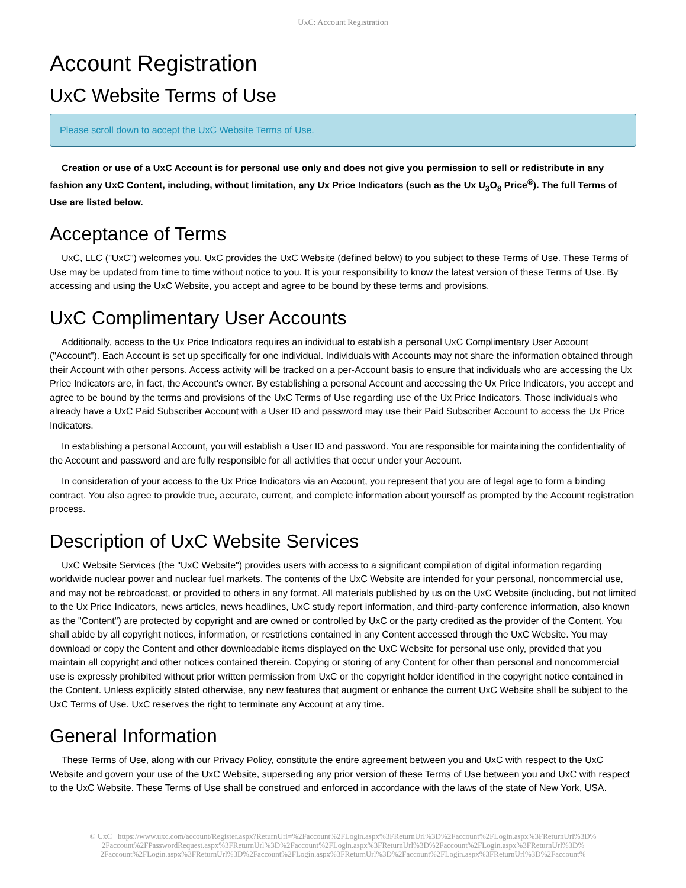UxC: Account Registration
Account Registration
UxC Website Terms of Use
Please scroll down to accept the UxC Website Terms of Use.
Creation or use of a UxC Account is for personal use only and does not give you permission to sell or redistribute in any fashion any UxC Content, including, without limitation, any Ux Price Indicators (such as the Ux U<sub>3</sub>O<sub>8</sub> Price<sup>®</sup>). The full Terms of Use are listed below.
Acceptance of Terms
UxC, LLC ("UxC") welcomes you. UxC provides the UxC Website (defined below) to you subject to these Terms of Use. These Terms of Use may be updated from time to time without notice to you. It is your responsibility to know the latest version of these Terms of Use. By accessing and using the UxC Website, you accept and agree to be bound by these terms and provisions.
UxC Complimentary User Accounts
Additionally, access to the Ux Price Indicators requires an individual to establish a personal UxC Complimentary User Account ("Account"). Each Account is set up specifically for one individual. Individuals with Accounts may not share the information obtained through their Account with other persons. Access activity will be tracked on a per-Account basis to ensure that individuals who are accessing the Ux Price Indicators are, in fact, the Account's owner. By establishing a personal Account and accessing the Ux Price Indicators, you accept and agree to be bound by the terms and provisions of the UxC Terms of Use regarding use of the Ux Price Indicators. Those individuals who already have a UxC Paid Subscriber Account with a User ID and password may use their Paid Subscriber Account to access the Ux Price Indicators.
In establishing a personal Account, you will establish a User ID and password. You are responsible for maintaining the confidentiality of the Account and password and are fully responsible for all activities that occur under your Account.
In consideration of your access to the Ux Price Indicators via an Account, you represent that you are of legal age to form a binding contract. You also agree to provide true, accurate, current, and complete information about yourself as prompted by the Account registration process.
Description of UxC Website Services
UxC Website Services (the "UxC Website") provides users with access to a significant compilation of digital information regarding worldwide nuclear power and nuclear fuel markets. The contents of the UxC Website are intended for your personal, noncommercial use, and may not be rebroadcast, or provided to others in any format. All materials published by us on the UxC Website (including, but not limited to the Ux Price Indicators, news articles, news headlines, UxC study report information, and third-party conference information, also known as the "Content") are protected by copyright and are owned or controlled by UxC or the party credited as the provider of the Content. You shall abide by all copyright notices, information, or restrictions contained in any Content accessed through the UxC Website. You may download or copy the Content and other downloadable items displayed on the UxC Website for personal use only, provided that you maintain all copyright and other notices contained therein. Copying or storing of any Content for other than personal and noncommercial use is expressly prohibited without prior written permission from UxC or the copyright holder identified in the copyright notice contained in the Content. Unless explicitly stated otherwise, any new features that augment or enhance the current UxC Website shall be subject to the UxC Terms of Use. UxC reserves the right to terminate any Account at any time.
General Information
These Terms of Use, along with our Privacy Policy, constitute the entire agreement between you and UxC with respect to the UxC Website and govern your use of the UxC Website, superseding any prior version of these Terms of Use between you and UxC with respect to the UxC Website. These Terms of Use shall be construed and enforced in accordance with the laws of the state of New York, USA.
© UxC https://www.uxc.com/account/Register.aspx?ReturnUrl=%2Faccount%2FLogin.aspx%3FReturnUrl%3D%2Faccount%2FLogin.aspx%3FReturnUrl%3D% 2Faccount%2FPasswordRequest.aspx%3FReturnUrl%3D%2Faccount%2FLogin.aspx%3FReturnUrl%3D%2Faccount%2FLogin.aspx%3FReturnUrl%3D% 2Faccount%2FLogin.aspx%3FReturnUrl%3D%2Faccount%2FLogin.aspx%3FReturnUrl%3D%2Faccount%2FLogin.aspx%3FReturnUrl%3D%2Faccount%